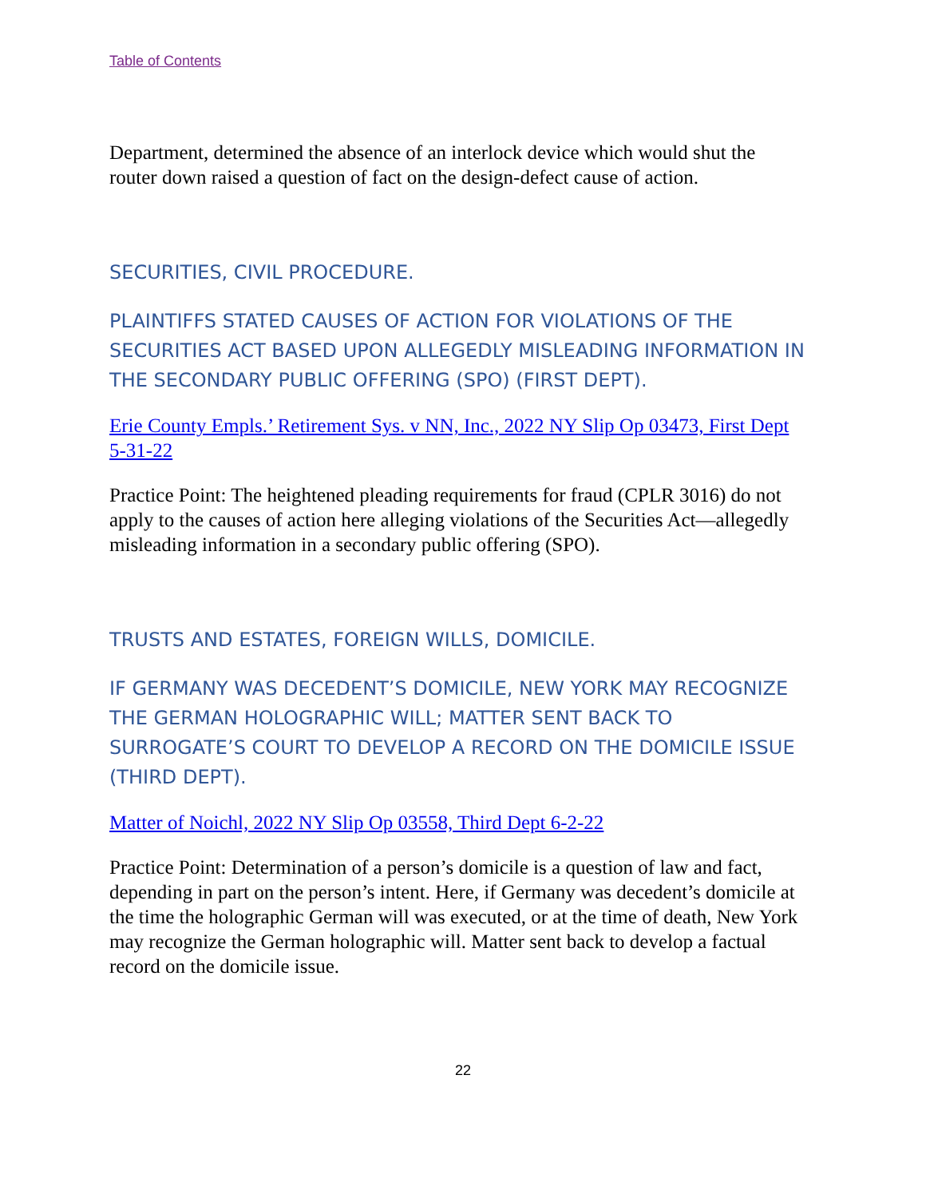Table of Contents
Department, determined the absence of an interlock device which would shut the router down raised a question of fact on the design-defect cause of action.
SECURITIES, CIVIL PROCEDURE.
PLAINTIFFS STATED CAUSES OF ACTION FOR VIOLATIONS OF THE SECURITIES ACT BASED UPON ALLEGEDLY MISLEADING INFORMATION IN THE SECONDARY PUBLIC OFFERING (SPO) (FIRST DEPT).
Erie County Empls.’ Retirement Sys. v NN, Inc., 2022 NY Slip Op 03473, First Dept 5-31-22
Practice Point: The heightened pleading requirements for fraud (CPLR 3016) do not apply to the causes of action here alleging violations of the Securities Act—allegedly misleading information in a secondary public offering (SPO).
TRUSTS AND ESTATES, FOREIGN WILLS, DOMICILE.
IF GERMANY WAS DECEDENT’S DOMICILE, NEW YORK MAY RECOGNIZE THE GERMAN HOLOGRAPHIC WILL; MATTER SENT BACK TO SURROGATE’S COURT TO DEVELOP A RECORD ON THE DOMICILE ISSUE (THIRD DEPT).
Matter of Noichl, 2022 NY Slip Op 03558, Third Dept 6-2-22
Practice Point: Determination of a person’s domicile is a question of law and fact, depending in part on the person’s intent. Here, if Germany was decedent’s domicile at the time the holographic German will was executed, or at the time of death, New York may recognize the German holographic will. Matter sent back to develop a factual record on the domicile issue.
22